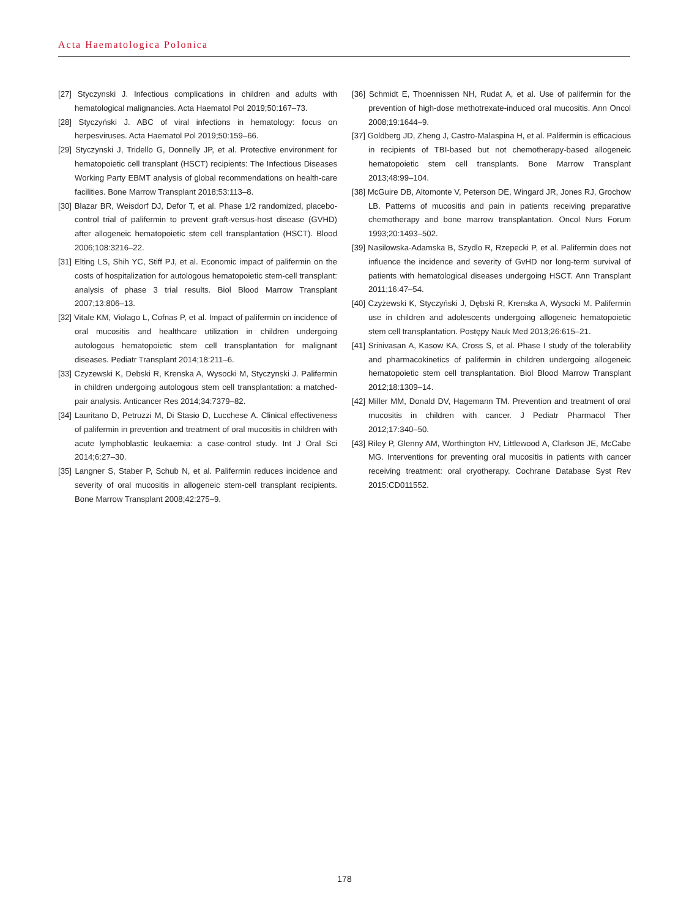Acta Haematologica Polonica
[27] Styczynski J. Infectious complications in children and adults with hematological malignancies. Acta Haematol Pol 2019;50:167–73.
[28] Styczyński J. ABC of viral infections in hematology: focus on herpesviruses. Acta Haematol Pol 2019;50:159–66.
[29] Styczynski J, Tridello G, Donnelly JP, et al. Protective environment for hematopoietic cell transplant (HSCT) recipients: The Infectious Diseases Working Party EBMT analysis of global recommendations on health-care facilities. Bone Marrow Transplant 2018;53:113–8.
[30] Blazar BR, Weisdorf DJ, Defor T, et al. Phase 1/2 randomized, placebo-control trial of palifermin to prevent graft-versus-host disease (GVHD) after allogeneic hematopoietic stem cell transplantation (HSCT). Blood 2006;108:3216–22.
[31] Elting LS, Shih YC, Stiff PJ, et al. Economic impact of palifermin on the costs of hospitalization for autologous hematopoietic stem-cell transplant: analysis of phase 3 trial results. Biol Blood Marrow Transplant 2007;13:806–13.
[32] Vitale KM, Violago L, Cofnas P, et al. Impact of palifermin on incidence of oral mucositis and healthcare utilization in children undergoing autologous hematopoietic stem cell transplantation for malignant diseases. Pediatr Transplant 2014;18:211–6.
[33] Czyzewski K, Debski R, Krenska A, Wysocki M, Styczynski J. Palifermin in children undergoing autologous stem cell transplantation: a matched-pair analysis. Anticancer Res 2014;34:7379–82.
[34] Lauritano D, Petruzzi M, Di Stasio D, Lucchese A. Clinical effectiveness of palifermin in prevention and treatment of oral mucositis in children with acute lymphoblastic leukaemia: a case-control study. Int J Oral Sci 2014;6:27–30.
[35] Langner S, Staber P, Schub N, et al. Palifermin reduces incidence and severity of oral mucositis in allogeneic stem-cell transplant recipients. Bone Marrow Transplant 2008;42:275–9.
[36] Schmidt E, Thoennissen NH, Rudat A, et al. Use of palifermin for the prevention of high-dose methotrexate-induced oral mucositis. Ann Oncol 2008;19:1644–9.
[37] Goldberg JD, Zheng J, Castro-Malaspina H, et al. Palifermin is efficacious in recipients of TBI-based but not chemotherapy-based allogeneic hematopoietic stem cell transplants. Bone Marrow Transplant 2013;48:99–104.
[38] McGuire DB, Altomonte V, Peterson DE, Wingard JR, Jones RJ, Grochow LB. Patterns of mucositis and pain in patients receiving preparative chemotherapy and bone marrow transplantation. Oncol Nurs Forum 1993;20:1493–502.
[39] Nasilowska-Adamska B, Szydlo R, Rzepecki P, et al. Palifermin does not influence the incidence and severity of GvHD nor long-term survival of patients with hematological diseases undergoing HSCT. Ann Transplant 2011;16:47–54.
[40] Czyżewski K, Styczyński J, Dębski R, Krenska A, Wysocki M. Palifermin use in children and adolescents undergoing allogeneic hematopoietic stem cell transplantation. Postępy Nauk Med 2013;26:615–21.
[41] Srinivasan A, Kasow KA, Cross S, et al. Phase I study of the tolerability and pharmacokinetics of palifermin in children undergoing allogeneic hematopoietic stem cell transplantation. Biol Blood Marrow Transplant 2012;18:1309–14.
[42] Miller MM, Donald DV, Hagemann TM. Prevention and treatment of oral mucositis in children with cancer. J Pediatr Pharmacol Ther 2012;17:340–50.
[43] Riley P, Glenny AM, Worthington HV, Littlewood A, Clarkson JE, McCabe MG. Interventions for preventing oral mucositis in patients with cancer receiving treatment: oral cryotherapy. Cochrane Database Syst Rev 2015:CD011552.
178